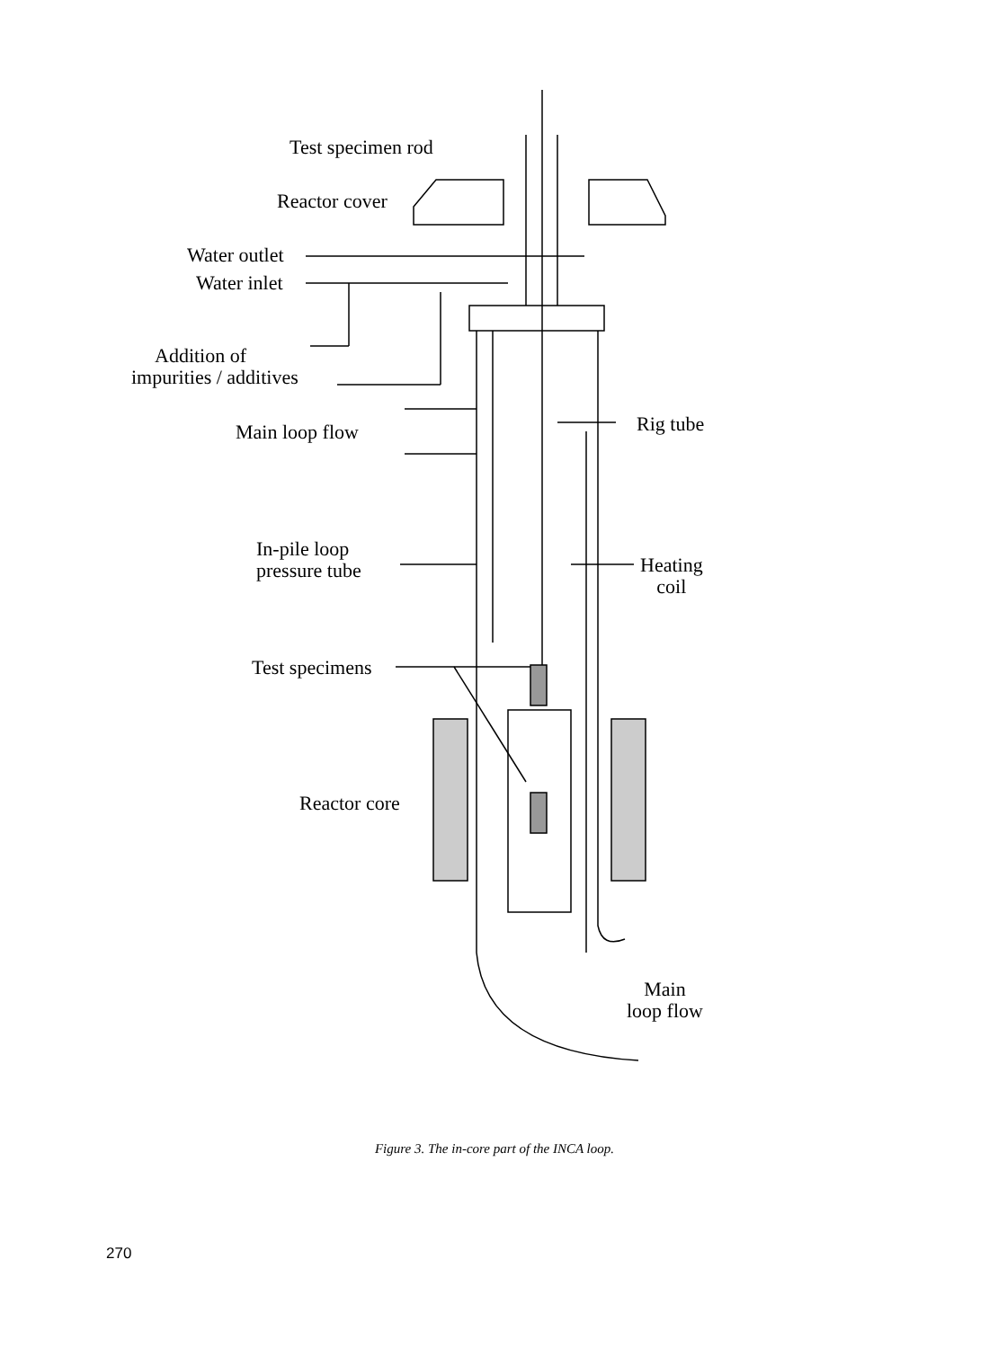Test specimen rod
Reactor cover
Water outlet
Water inlet
Addition of
impurities / additives
Main loop flow Rig tube
In-pile loop
pressure tube
Heating
coil
Test specimens
Reactor core
Main
loop flow
Figure 3. The in-core part of the INCA loop.
270